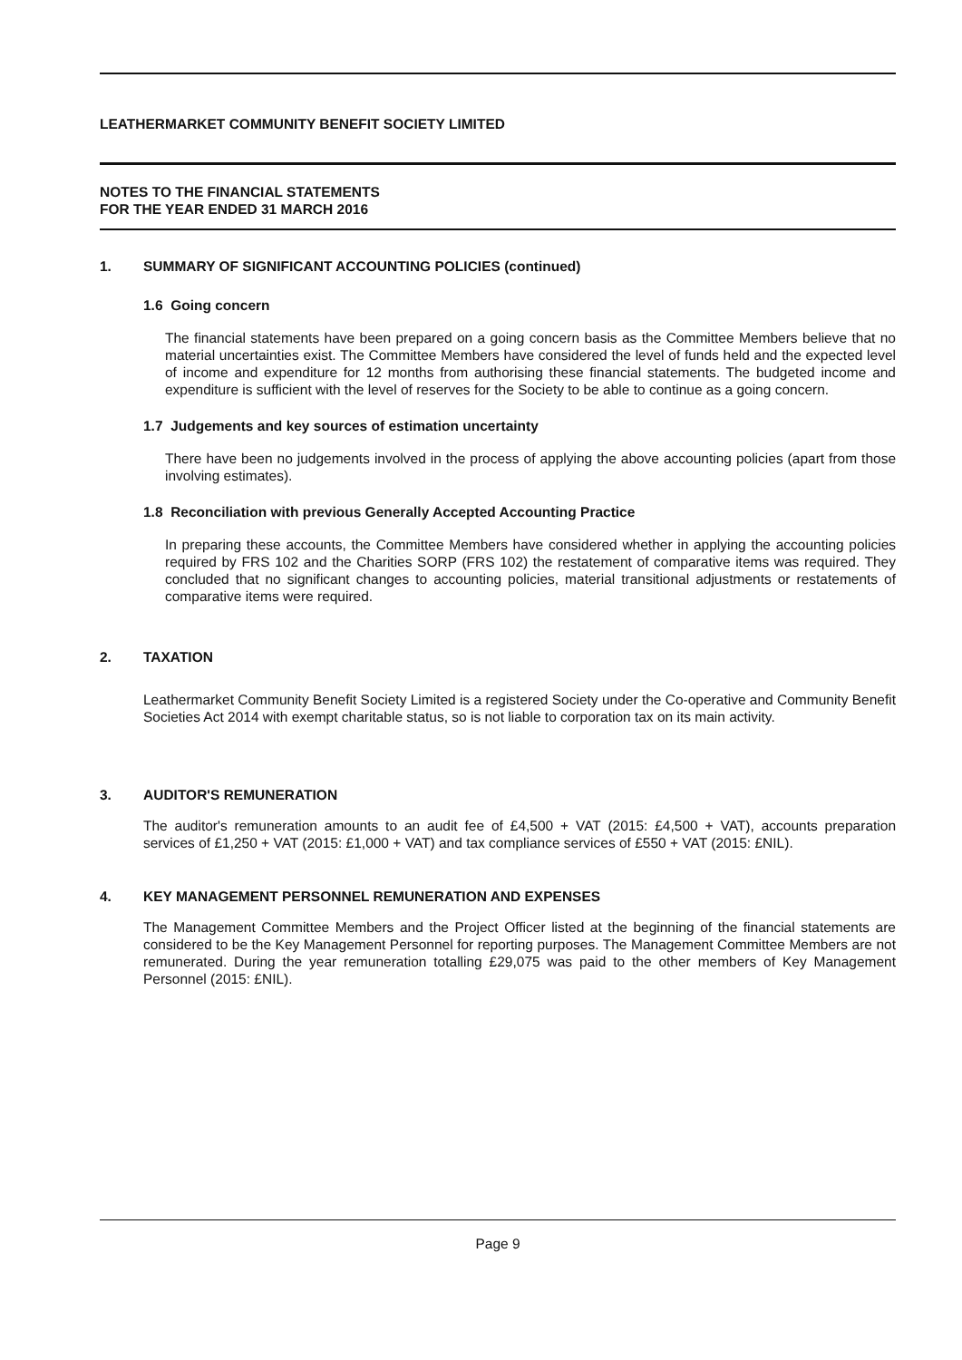LEATHERMARKET COMMUNITY BENEFIT SOCIETY LIMITED
NOTES TO THE FINANCIAL STATEMENTS
FOR THE YEAR ENDED 31 MARCH 2016
1. SUMMARY OF SIGNIFICANT ACCOUNTING POLICIES (continued)
1.6 Going concern
The financial statements have been prepared on a going concern basis as the Committee Members believe that no material uncertainties exist. The Committee Members have considered the level of funds held and the expected level of income and expenditure for 12 months from authorising these financial statements. The budgeted income and expenditure is sufficient with the level of reserves for the Society to be able to continue as a going concern.
1.7 Judgements and key sources of estimation uncertainty
There have been no judgements involved in the process of applying the above accounting policies (apart from those involving estimates).
1.8 Reconciliation with previous Generally Accepted Accounting Practice
In preparing these accounts, the Committee Members have considered whether in applying the accounting policies required by FRS 102 and the Charities SORP (FRS 102) the restatement of comparative items was required. They concluded that no significant changes to accounting policies, material transitional adjustments or restatements of comparative items were required.
2. TAXATION
Leathermarket Community Benefit Society Limited is a registered Society under the Co-operative and Community Benefit Societies Act 2014 with exempt charitable status, so is not liable to corporation tax on its main activity.
3. AUDITOR'S REMUNERATION
The auditor's remuneration amounts to an audit fee of £4,500 + VAT (2015: £4,500 + VAT), accounts preparation services of £1,250 + VAT (2015: £1,000 + VAT) and tax compliance services of £550 + VAT (2015: £NIL).
4. KEY MANAGEMENT PERSONNEL REMUNERATION AND EXPENSES
The Management Committee Members and the Project Officer listed at the beginning of the financial statements are considered to be the Key Management Personnel for reporting purposes. The Management Committee Members are not remunerated. During the year remuneration totalling £29,075 was paid to the other members of Key Management Personnel (2015: £NIL).
Page 9